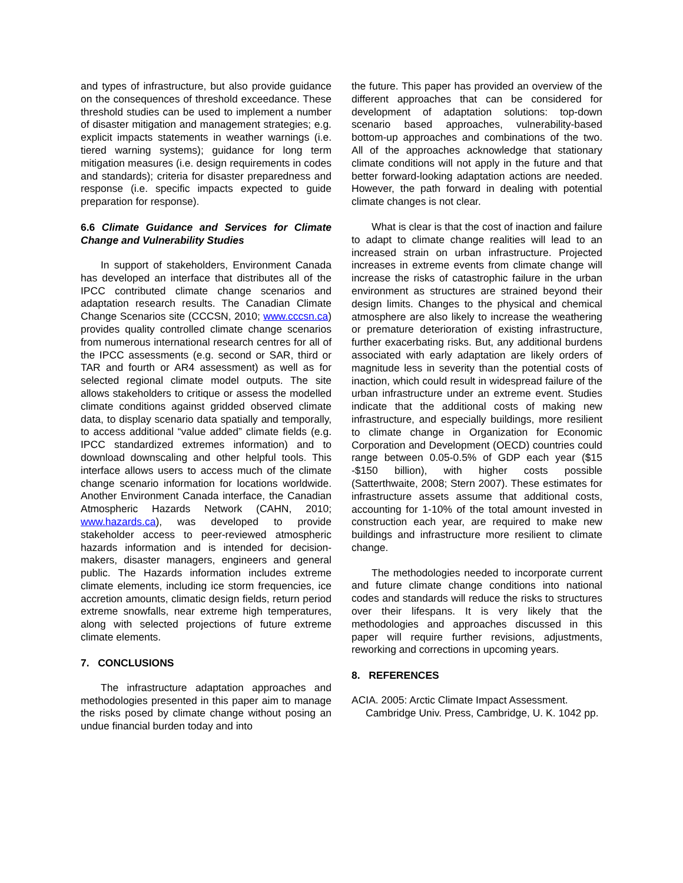and types of infrastructure, but also provide guidance on the consequences of threshold exceedance. These threshold studies can be used to implement a number of disaster mitigation and management strategies; e.g. explicit impacts statements in weather warnings (i.e. tiered warning systems); guidance for long term mitigation measures (i.e. design requirements in codes and standards); criteria for disaster preparedness and response (i.e. specific impacts expected to guide preparation for response).
6.6 Climate Guidance and Services for Climate Change and Vulnerability Studies
In support of stakeholders, Environment Canada has developed an interface that distributes all of the IPCC contributed climate change scenarios and adaptation research results. The Canadian Climate Change Scenarios site (CCCSN, 2010; www.cccsn.ca) provides quality controlled climate change scenarios from numerous international research centres for all of the IPCC assessments (e.g. second or SAR, third or TAR and fourth or AR4 assessment) as well as for selected regional climate model outputs. The site allows stakeholders to critique or assess the modelled climate conditions against gridded observed climate data, to display scenario data spatially and temporally, to access additional “value added” climate fields (e.g. IPCC standardized extremes information) and to download downscaling and other helpful tools. This interface allows users to access much of the climate change scenario information for locations worldwide. Another Environment Canada interface, the Canadian Atmospheric Hazards Network (CAHN, 2010; www.hazards.ca), was developed to provide stakeholder access to peer-reviewed atmospheric hazards information and is intended for decision-makers, disaster managers, engineers and general public. The Hazards information includes extreme climate elements, including ice storm frequencies, ice accretion amounts, climatic design fields, return period extreme snowfalls, near extreme high temperatures, along with selected projections of future extreme climate elements.
7. CONCLUSIONS
The infrastructure adaptation approaches and methodologies presented in this paper aim to manage the risks posed by climate change without posing an undue financial burden today and into
the future. This paper has provided an overview of the different approaches that can be considered for development of adaptation solutions: top-down scenario based approaches, vulnerability-based bottom-up approaches and combinations of the two. All of the approaches acknowledge that stationary climate conditions will not apply in the future and that better forward-looking adaptation actions are needed. However, the path forward in dealing with potential climate changes is not clear.
What is clear is that the cost of inaction and failure to adapt to climate change realities will lead to an increased strain on urban infrastructure. Projected increases in extreme events from climate change will increase the risks of catastrophic failure in the urban environment as structures are strained beyond their design limits. Changes to the physical and chemical atmosphere are also likely to increase the weathering or premature deterioration of existing infrastructure, further exacerbating risks. But, any additional burdens associated with early adaptation are likely orders of magnitude less in severity than the potential costs of inaction, which could result in widespread failure of the urban infrastructure under an extreme event. Studies indicate that the additional costs of making new infrastructure, and especially buildings, more resilient to climate change in Organization for Economic Corporation and Development (OECD) countries could range between 0.05-0.5% of GDP each year ($15 -$150 billion), with higher costs possible (Satterthwaite, 2008; Stern 2007). These estimates for infrastructure assets assume that additional costs, accounting for 1-10% of the total amount invested in construction each year, are required to make new buildings and infrastructure more resilient to climate change.
The methodologies needed to incorporate current and future climate change conditions into national codes and standards will reduce the risks to structures over their lifespans. It is very likely that the methodologies and approaches discussed in this paper will require further revisions, adjustments, reworking and corrections in upcoming years.
8. REFERENCES
ACIA. 2005: Arctic Climate Impact Assessment. Cambridge Univ. Press, Cambridge, U. K. 1042 pp.